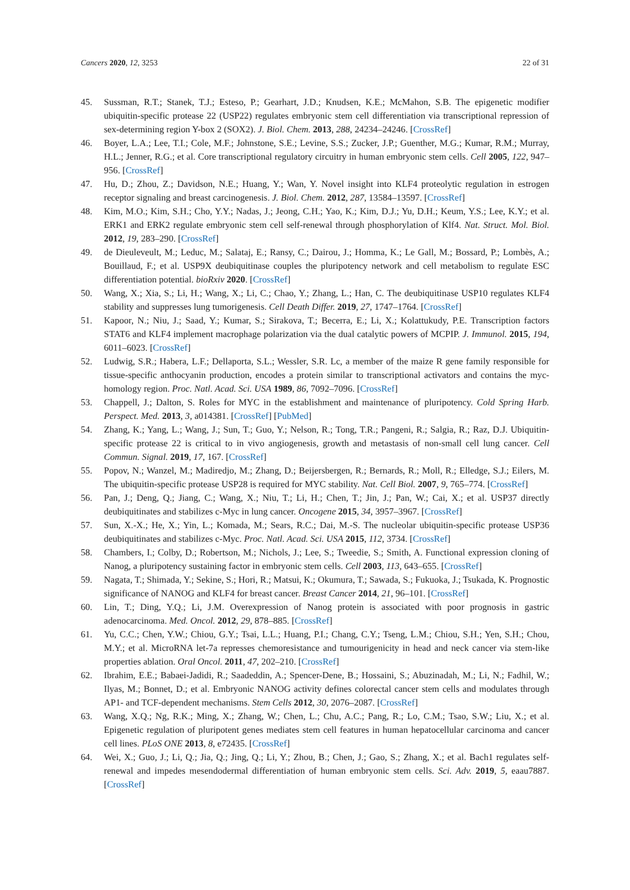Cancers 2020, 12, 3253 22 of 31
45. Sussman, R.T.; Stanek, T.J.; Esteso, P.; Gearhart, J.D.; Knudsen, K.E.; McMahon, S.B. The epigenetic modifier ubiquitin-specific protease 22 (USP22) regulates embryonic stem cell differentiation via transcriptional repression of sex-determining region Y-box 2 (SOX2). J. Biol. Chem. 2013, 288, 24234–24246. [CrossRef]
46. Boyer, L.A.; Lee, T.I.; Cole, M.F.; Johnstone, S.E.; Levine, S.S.; Zucker, J.P.; Guenther, M.G.; Kumar, R.M.; Murray, H.L.; Jenner, R.G.; et al. Core transcriptional regulatory circuitry in human embryonic stem cells. Cell 2005, 122, 947–956. [CrossRef]
47. Hu, D.; Zhou, Z.; Davidson, N.E.; Huang, Y.; Wan, Y. Novel insight into KLF4 proteolytic regulation in estrogen receptor signaling and breast carcinogenesis. J. Biol. Chem. 2012, 287, 13584–13597. [CrossRef]
48. Kim, M.O.; Kim, S.H.; Cho, Y.Y.; Nadas, J.; Jeong, C.H.; Yao, K.; Kim, D.J.; Yu, D.H.; Keum, Y.S.; Lee, K.Y.; et al. ERK1 and ERK2 regulate embryonic stem cell self-renewal through phosphorylation of Klf4. Nat. Struct. Mol. Biol. 2012, 19, 283–290. [CrossRef]
49. de Dieuleveult, M.; Leduc, M.; Salataj, E.; Ransy, C.; Dairou, J.; Homma, K.; Le Gall, M.; Bossard, P.; Lombès, A.; Bouillaud, F.; et al. USP9X deubiquitinase couples the pluripotency network and cell metabolism to regulate ESC differentiation potential. bioRxiv 2020. [CrossRef]
50. Wang, X.; Xia, S.; Li, H.; Wang, X.; Li, C.; Chao, Y.; Zhang, L.; Han, C. The deubiquitinase USP10 regulates KLF4 stability and suppresses lung tumorigenesis. Cell Death Differ. 2019, 27, 1747–1764. [CrossRef]
51. Kapoor, N.; Niu, J.; Saad, Y.; Kumar, S.; Sirakova, T.; Becerra, E.; Li, X.; Kolattukudy, P.E. Transcription factors STAT6 and KLF4 implement macrophage polarization via the dual catalytic powers of MCPIP. J. Immunol. 2015, 194, 6011–6023. [CrossRef]
52. Ludwig, S.R.; Habera, L.F.; Dellaporta, S.L.; Wessler, S.R. Lc, a member of the maize R gene family responsible for tissue-specific anthocyanin production, encodes a protein similar to transcriptional activators and contains the myc-homology region. Proc. Natl. Acad. Sci. USA 1989, 86, 7092–7096. [CrossRef]
53. Chappell, J.; Dalton, S. Roles for MYC in the establishment and maintenance of pluripotency. Cold Spring Harb. Perspect. Med. 2013, 3, a014381. [CrossRef] [PubMed]
54. Zhang, K.; Yang, L.; Wang, J.; Sun, T.; Guo, Y.; Nelson, R.; Tong, T.R.; Pangeni, R.; Salgia, R.; Raz, D.J. Ubiquitin-specific protease 22 is critical to in vivo angiogenesis, growth and metastasis of non-small cell lung cancer. Cell Commun. Signal. 2019, 17, 167. [CrossRef]
55. Popov, N.; Wanzel, M.; Madiredjo, M.; Zhang, D.; Beijersbergen, R.; Bernards, R.; Moll, R.; Elledge, S.J.; Eilers, M. The ubiquitin-specific protease USP28 is required for MYC stability. Nat. Cell Biol. 2007, 9, 765–774. [CrossRef]
56. Pan, J.; Deng, Q.; Jiang, C.; Wang, X.; Niu, T.; Li, H.; Chen, T.; Jin, J.; Pan, W.; Cai, X.; et al. USP37 directly deubiquitinates and stabilizes c-Myc in lung cancer. Oncogene 2015, 34, 3957–3967. [CrossRef]
57. Sun, X.-X.; He, X.; Yin, L.; Komada, M.; Sears, R.C.; Dai, M.-S. The nucleolar ubiquitin-specific protease USP36 deubiquitinates and stabilizes c-Myc. Proc. Natl. Acad. Sci. USA 2015, 112, 3734. [CrossRef]
58. Chambers, I.; Colby, D.; Robertson, M.; Nichols, J.; Lee, S.; Tweedie, S.; Smith, A. Functional expression cloning of Nanog, a pluripotency sustaining factor in embryonic stem cells. Cell 2003, 113, 643–655. [CrossRef]
59. Nagata, T.; Shimada, Y.; Sekine, S.; Hori, R.; Matsui, K.; Okumura, T.; Sawada, S.; Fukuoka, J.; Tsukada, K. Prognostic significance of NANOG and KLF4 for breast cancer. Breast Cancer 2014, 21, 96–101. [CrossRef]
60. Lin, T.; Ding, Y.Q.; Li, J.M. Overexpression of Nanog protein is associated with poor prognosis in gastric adenocarcinoma. Med. Oncol. 2012, 29, 878–885. [CrossRef]
61. Yu, C.C.; Chen, Y.W.; Chiou, G.Y.; Tsai, L.L.; Huang, P.I.; Chang, C.Y.; Tseng, L.M.; Chiou, S.H.; Yen, S.H.; Chou, M.Y.; et al. MicroRNA let-7a represses chemoresistance and tumourigenicity in head and neck cancer via stem-like properties ablation. Oral Oncol. 2011, 47, 202–210. [CrossRef]
62. Ibrahim, E.E.; Babaei-Jadidi, R.; Saadeddin, A.; Spencer-Dene, B.; Hossaini, S.; Abuzinadah, M.; Li, N.; Fadhil, W.; Ilyas, M.; Bonnet, D.; et al. Embryonic NANOG activity defines colorectal cancer stem cells and modulates through AP1- and TCF-dependent mechanisms. Stem Cells 2012, 30, 2076–2087. [CrossRef]
63. Wang, X.Q.; Ng, R.K.; Ming, X.; Zhang, W.; Chen, L.; Chu, A.C.; Pang, R.; Lo, C.M.; Tsao, S.W.; Liu, X.; et al. Epigenetic regulation of pluripotent genes mediates stem cell features in human hepatocellular carcinoma and cancer cell lines. PLoS ONE 2013, 8, e72435. [CrossRef]
64. Wei, X.; Guo, J.; Li, Q.; Jia, Q.; Jing, Q.; Li, Y.; Zhou, B.; Chen, J.; Gao, S.; Zhang, X.; et al. Bach1 regulates self-renewal and impedes mesendodermal differentiation of human embryonic stem cells. Sci. Adv. 2019, 5, eaau7887. [CrossRef]